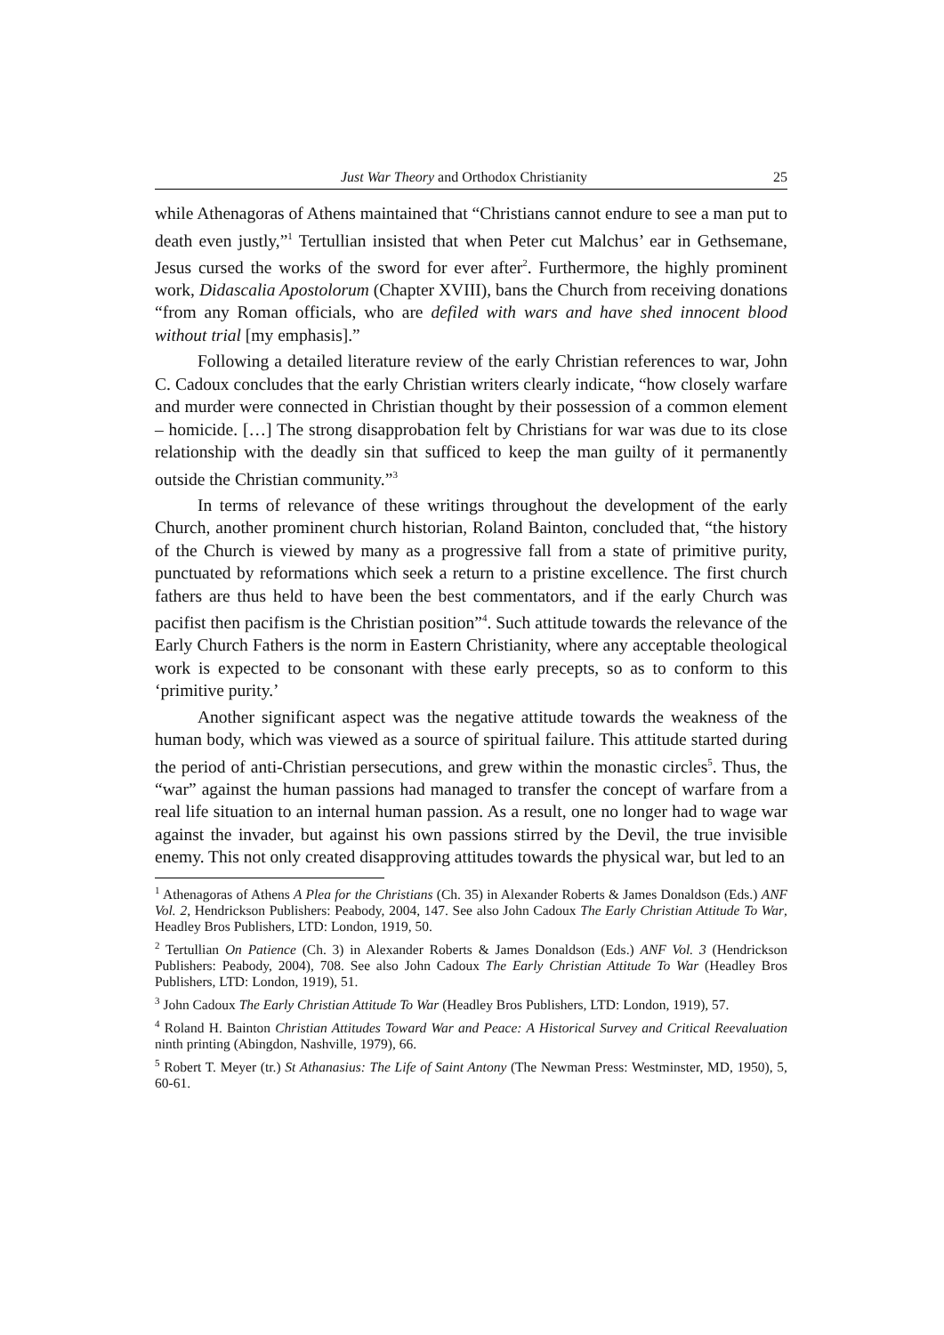Just War Theory and Orthodox Christianity 25
while Athenagoras of Athens maintained that “Christians cannot endure to see a man put to death even justly,”<sup>1</sup> Tertullian insisted that when Peter cut Malchus’ ear in Gethsemane, Jesus cursed the works of the sword for ever after<sup>2</sup>. Furthermore, the highly prominent work, Didascalia Apostolorum (Chapter XVIII), bans the Church from receiving donations “from any Roman officials, who are defiled with wars and have shed innocent blood without trial [my emphasis].”
Following a detailed literature review of the early Christian references to war, John C. Cadoux concludes that the early Christian writers clearly indicate, “how closely warfare and murder were connected in Christian thought by their possession of a common element – homicide. […] The strong disapprobation felt by Christians for war was due to its close relationship with the deadly sin that sufficed to keep the man guilty of it permanently outside the Christian community.”<sup>3</sup>
In terms of relevance of these writings throughout the development of the early Church, another prominent church historian, Roland Bainton, concluded that, “the history of the Church is viewed by many as a progressive fall from a state of primitive purity, punctuated by reformations which seek a return to a pristine excellence. The first church fathers are thus held to have been the best commentators, and if the early Church was pacifist then pacifism is the Christian position”<sup>4</sup>. Such attitude towards the relevance of the Early Church Fathers is the norm in Eastern Christianity, where any acceptable theological work is expected to be consonant with these early precepts, so as to conform to this ‘primitive purity.’
Another significant aspect was the negative attitude towards the weakness of the human body, which was viewed as a source of spiritual failure. This attitude started during the period of anti-Christian persecutions, and grew within the monastic circles<sup>5</sup>. Thus, the “war” against the human passions had managed to transfer the concept of warfare from a real life situation to an internal human passion. As a result, one no longer had to wage war against the invader, but against his own passions stirred by the Devil, the true invisible enemy. This not only created disapproving attitudes towards the physical war, but led to an
<sup>1</sup> Athenagoras of Athens A Plea for the Christians (Ch. 35) in Alexander Roberts & James Donaldson (Eds.) ANF Vol. 2, Hendrickson Publishers: Peabody, 2004, 147. See also John Cadoux The Early Christian Attitude To War, Headley Bros Publishers, LTD: London, 1919, 50.
<sup>2</sup> Tertullian On Patience (Ch. 3) in Alexander Roberts & James Donaldson (Eds.) ANF Vol. 3 (Hendrickson Publishers: Peabody, 2004), 708. See also John Cadoux The Early Christian Attitude To War (Headley Bros Publishers, LTD: London, 1919), 51.
<sup>3</sup> John Cadoux The Early Christian Attitude To War (Headley Bros Publishers, LTD: London, 1919), 57.
<sup>4</sup> Roland H. Bainton Christian Attitudes Toward War and Peace: A Historical Survey and Critical Reevaluation ninth printing (Abingdon, Nashville, 1979), 66.
<sup>5</sup> Robert T. Meyer (tr.) St Athanasius: The Life of Saint Antony (The Newman Press: Westminster, MD, 1950), 5, 60-61.